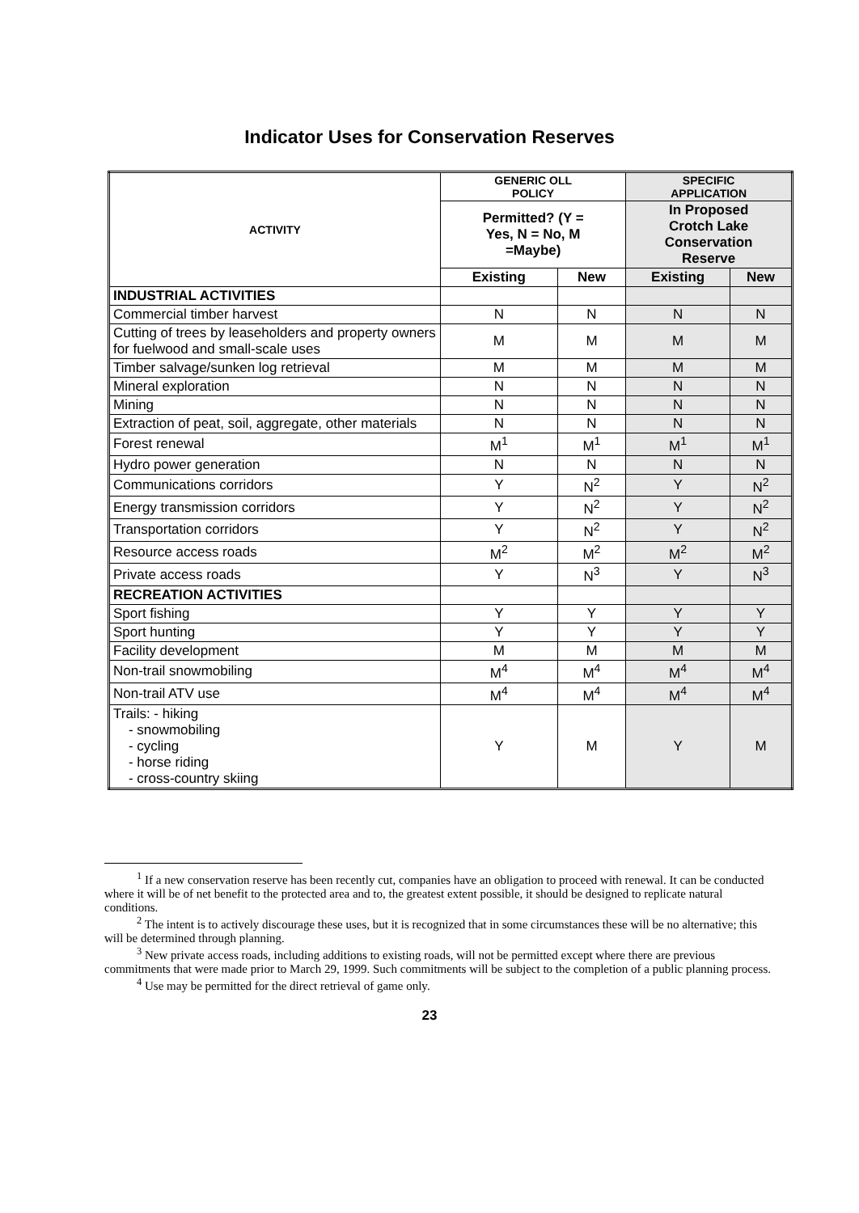Indicator Uses for Conservation Reserves
| ACTIVITY | GENERIC OLL POLICY | | SPECIFIC APPLICATION | |
| --- | --- | --- | --- | --- |
| | Permitted? (Y = Yes, N = No, M =Maybe) | | In Proposed Crotch Lake Conservation Reserve | |
| | Existing | New | Existing | New |
| INDUSTRIAL ACTIVITIES | | | | |
| Commercial timber harvest | N | N | N | N |
| Cutting of trees by leaseholders and property owners for fuelwood and small-scale uses | M | M | M | M |
| Timber salvage/sunken log retrieval | M | M | M | M |
| Mineral exploration | N | N | N | N |
| Mining | N | N | N | N |
| Extraction of peat, soil, aggregate, other materials | N | N | N | N |
| Forest renewal | M<sup>1</sup> | M<sup>1</sup> | M<sup>1</sup> | M<sup>1</sup> |
| Hydro power generation | N | N | N | N |
| Communications corridors | Y | N<sup>2</sup> | Y | N<sup>2</sup> |
| Energy transmission corridors | Y | N<sup>2</sup> | Y | N<sup>2</sup> |
| Transportation corridors | Y | N<sup>2</sup> | Y | N<sup>2</sup> |
| Resource access roads | M<sup>2</sup> | M<sup>2</sup> | M<sup>2</sup> | M<sup>2</sup> |
| Private access roads | Y | N<sup>3</sup> | Y | N<sup>3</sup> |
| RECREATION ACTIVITIES | | | | |
| Sport fishing | Y | Y | Y | Y |
| Sport hunting | Y | Y | Y | Y |
| Facility development | M | M | M | M |
| Non-trail snowmobiling | M<sup>4</sup> | M<sup>4</sup> | M<sup>4</sup> | M<sup>4</sup> |
| Non-trail ATV use | M<sup>4</sup> | M<sup>4</sup> | M<sup>4</sup> | M<sup>4</sup> |
| Trails: - hiking - snowmobiling - cycling - horse riding - cross-country skiing | Y | M | Y | M |
<sup>1</sup> If a new conservation reserve has been recently cut, companies have an obligation to proceed with renewal. It can be conducted where it will be of net benefit to the protected area and to, the greatest extent possible, it should be designed to replicate natural conditions.
<sup>2</sup> The intent is to actively discourage these uses, but it is recognized that in some circumstances these will be no alternative; this will be determined through planning.
<sup>3</sup> New private access roads, including additions to existing roads, will not be permitted except where there are previous commitments that were made prior to March 29, 1999. Such commitments will be subject to the completion of a public planning process.
<sup>4</sup> Use may be permitted for the direct retrieval of game only.
23